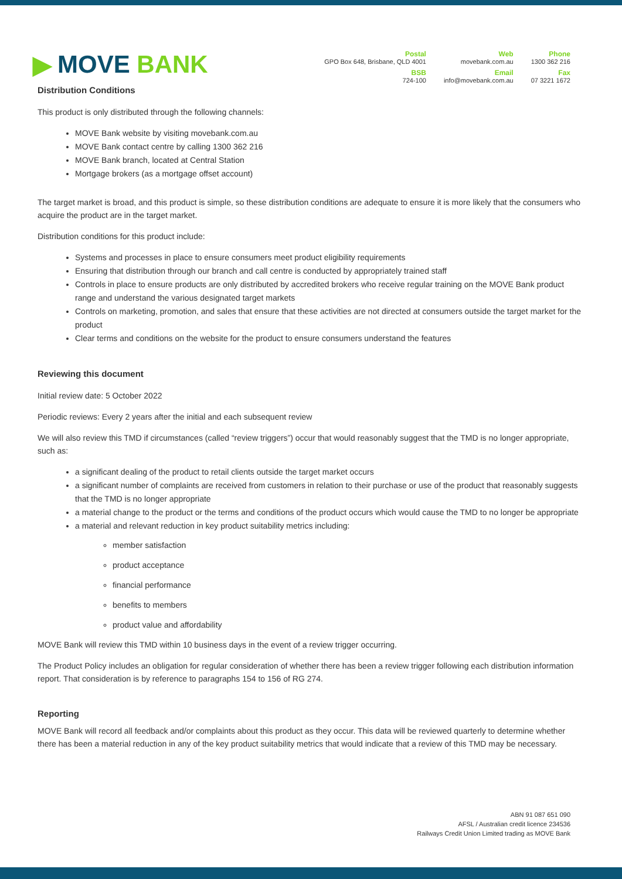▶ MOVE BANK
Postal
GPO Box 648, Brisbane, QLD 4001
Web
movebank.com.au
Phone
1300 362 216
BSB
724-100
Email
info@movebank.com.au
Fax
07 3221 1672
Distribution Conditions
This product is only distributed through the following channels:
MOVE Bank website by visiting movebank.com.au
MOVE Bank contact centre by calling 1300 362 216
MOVE Bank branch, located at Central Station
Mortgage brokers (as a mortgage offset account)
The target market is broad, and this product is simple, so these distribution conditions are adequate to ensure it is more likely that the consumers who acquire the product are in the target market.
Distribution conditions for this product include:
Systems and processes in place to ensure consumers meet product eligibility requirements
Ensuring that distribution through our branch and call centre is conducted by appropriately trained staff
Controls in place to ensure products are only distributed by accredited brokers who receive regular training on the MOVE Bank product range and understand the various designated target markets
Controls on marketing, promotion, and sales that ensure that these activities are not directed at consumers outside the target market for the product
Clear terms and conditions on the website for the product to ensure consumers understand the features
Reviewing this document
Initial review date: 5 October 2022
Periodic reviews: Every 2 years after the initial and each subsequent review
We will also review this TMD if circumstances (called “review triggers”) occur that would reasonably suggest that the TMD is no longer appropriate, such as:
a significant dealing of the product to retail clients outside the target market occurs
a significant number of complaints are received from customers in relation to their purchase or use of the product that reasonably suggests that the TMD is no longer appropriate
a material change to the product or the terms and conditions of the product occurs which would cause the TMD to no longer be appropriate
a material and relevant reduction in key product suitability metrics including:
member satisfaction
product acceptance
financial performance
benefits to members
product value and affordability
MOVE Bank will review this TMD within 10 business days in the event of a review trigger occurring.
The Product Policy includes an obligation for regular consideration of whether there has been a review trigger following each distribution information report. That consideration is by reference to paragraphs 154 to 156 of RG 274.
Reporting
MOVE Bank will record all feedback and/or complaints about this product as they occur. This data will be reviewed quarterly to determine whether there has been a material reduction in any of the key product suitability metrics that would indicate that a review of this TMD may be necessary.
ABN 91 087 651 090
AFSL / Australian credit licence 234536
Railways Credit Union Limited trading as MOVE Bank